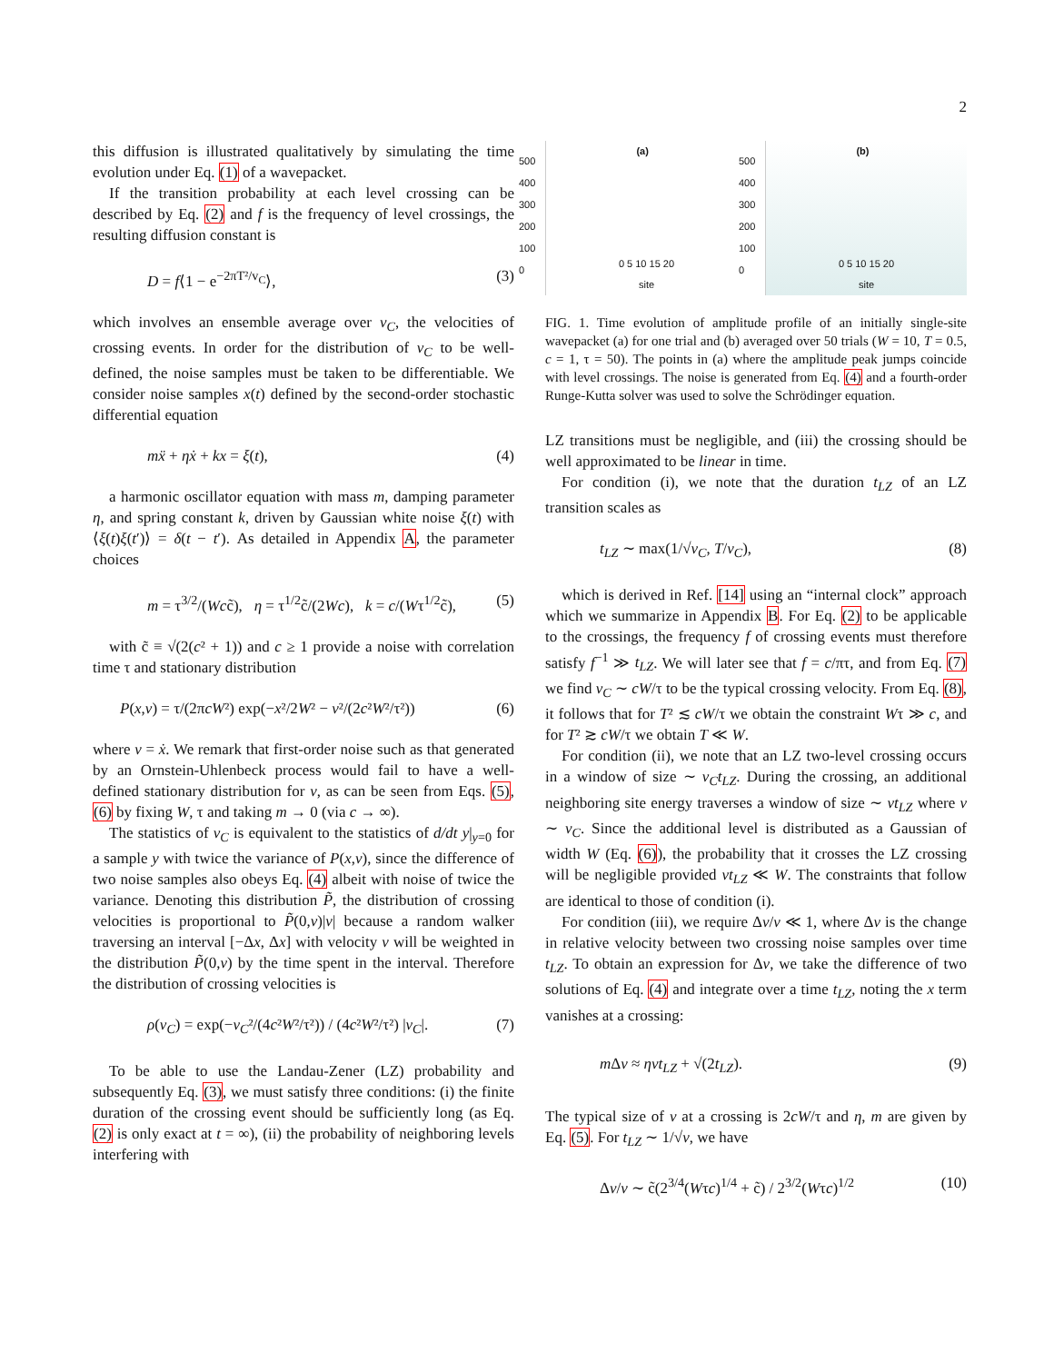2
this diffusion is illustrated qualitatively by simulating the time evolution under Eq. (1) of a wavepacket.
If the transition probability at each level crossing can be described by Eq. (2) and f is the frequency of level crossings, the resulting diffusion constant is
D = f⟨1 − e<sup>−2πT²/v<sub>C</sub></sup>⟩, (3)
which involves an ensemble average over v<sub>C</sub>, the velocities of crossing events. In order for the distribution of v<sub>C</sub> to be well-defined, the noise samples must be taken to be differentiable. We consider noise samples x(t) defined by the second-order stochastic differential equation
mẍ + ηẋ + kx = ξ(t), (4)
a harmonic oscillator equation with mass m, damping parameter η, and spring constant k, driven by Gaussian white noise ξ(t) with ⟨ξ(t)ξ(t′)⟩ = δ(t − t′). As detailed in Appendix A, the parameter choices
m = τ<sup>3/2</sup>/(Wcc̃), η = τ<sup>1/2</sup>c̃/(2Wc), k = c/(Wτ<sup>1/2</sup>c̃), (5)
with c̃ ≡ √(2(c² + 1)) and c ≥ 1 provide a noise with correlation time τ and stationary distribution
P(x,v) = τ/(2πcW²) exp(−x²/2W² − v²/(2c²W²/τ²)) (6)
where v = ẋ. We remark that first-order noise such as that generated by an Ornstein-Uhlenbeck process would fail to have a well-defined stationary distribution for v, as can be seen from Eqs. (5),(6) by fixing W, τ and taking m → 0 (via c → ∞).
The statistics of v<sub>C</sub> is equivalent to the statistics of d/dt y|<sub>y=0</sub> for a sample y with twice the variance of P(x,v), since the difference of two noise samples also obeys Eq. (4) albeit with noise of twice the variance. Denoting this distribution P̃, the distribution of crossing velocities is proportional to P̃(0,v)|v| because a random walker traversing an interval [−Δx, Δx] with velocity v will be weighted in the distribution P̃(0,v) by the time spent in the interval. Therefore the distribution of crossing velocities is
ρ(v<sub>C</sub>) = exp(−v<sub>C</sub>²/(4c²W²/τ²)) / (4c²W²/τ²) |v<sub>C</sub>|. (7)
To be able to use the Landau-Zener (LZ) probability and subsequently Eq. (3), we must satisfy three conditions: (i) the finite duration of the crossing event should be sufficiently long (as Eq. (2) is only exact at t = ∞), (ii) the probability of neighboring levels interfering with
(a)
0 5 10 15 20
site
500
400
300
200
100
0
(b)
0 5 10 15 20
site
500
400
300
200
100
0
FIG. 1. Time evolution of amplitude profile of an initially single-site wavepacket (a) for one trial and (b) averaged over 50 trials (W = 10, T = 0.5, c = 1, τ = 50). The points in (a) where the amplitude peak jumps coincide with level crossings. The noise is generated from Eq. (4) and a fourth-order Runge-Kutta solver was used to solve the Schrödinger equation.
LZ transitions must be negligible, and (iii) the crossing should be well approximated to be linear in time.
For condition (i), we note that the duration t<sub>LZ</sub> of an LZ transition scales as
t<sub>LZ</sub> ∼ max(1/√v<sub>C</sub>, T/v<sub>C</sub>), (8)
which is derived in Ref. [14] using an “internal clock” approach which we summarize in Appendix B. For Eq. (2) to be applicable to the crossings, the frequency f of crossing events must therefore satisfy f<sup>−1</sup> ≫ t<sub>LZ</sub>. We will later see that f = c/πτ, and from Eq. (7) we find v<sub>C</sub> ∼ cW/τ to be the typical crossing velocity. From Eq. (8), it follows that for T² ≲ cW/τ we obtain the constraint Wτ ≫ c, and for T² ≳ cW/τ we obtain T ≪ W.
For condition (ii), we note that an LZ two-level crossing occurs in a window of size ∼ v<sub>C</sub>t<sub>LZ</sub>. During the crossing, an additional neighboring site energy traverses a window of size ∼ vt<sub>LZ</sub> where v ∼ v<sub>C</sub>. Since the additional level is distributed as a Gaussian of width W (Eq. (6)), the probability that it crosses the LZ crossing will be negligible provided vt<sub>LZ</sub> ≪ W. The constraints that follow are identical to those of condition (i).
For condition (iii), we require Δv/v ≪ 1, where Δv is the change in relative velocity between two crossing noise samples over time t<sub>LZ</sub>. To obtain an expression for Δv, we take the difference of two solutions of Eq. (4) and integrate over a time t<sub>LZ</sub>, noting the x term vanishes at a crossing:
m Δv ≈ ηvt<sub>LZ</sub> + √(2t<sub>LZ</sub>). (9)
The typical size of v at a crossing is 2cW/τ and η, m are given by Eq. (5). For t<sub>LZ</sub> ∼ 1/√v, we have
Δv/v ∼ c̃(2<sup>3/4</sup>(Wτc)<sup>1/4</sup> + c̃) / 2<sup>3/2</sup>(Wτc)<sup>1/2</sup> (10)